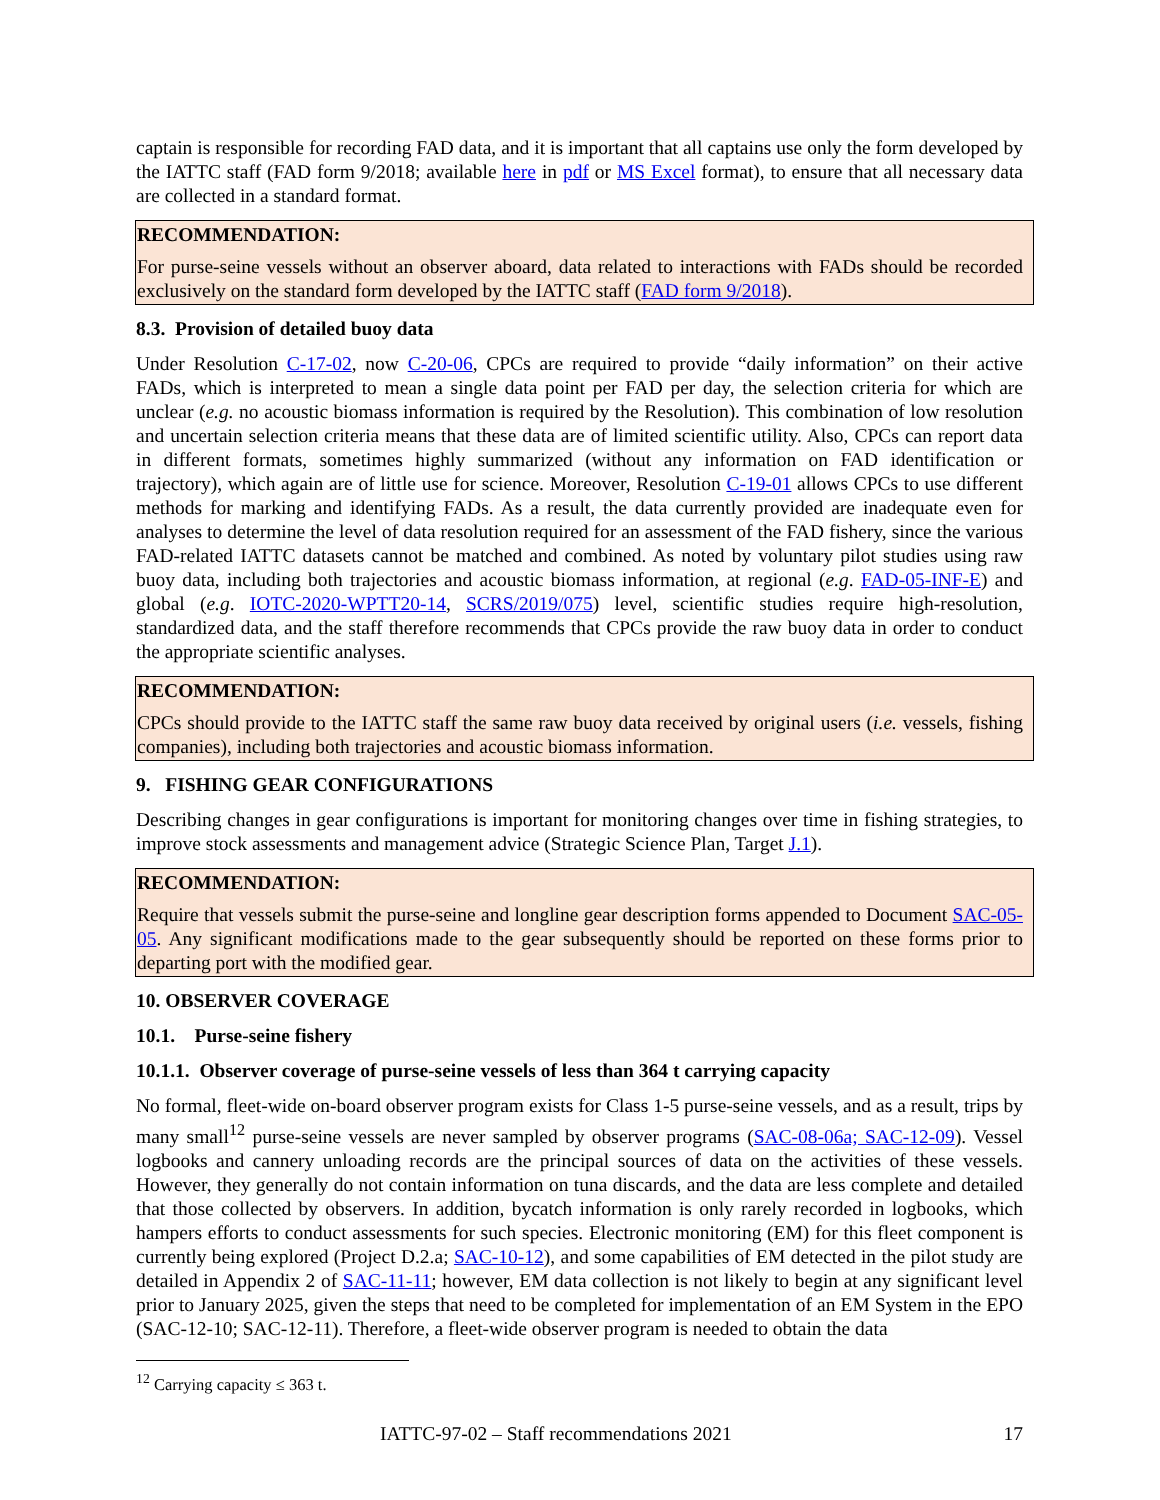captain is responsible for recording FAD data, and it is important that all captains use only the form developed by the IATTC staff (FAD form 9/2018; available here in pdf or MS Excel format), to ensure that all necessary data are collected in a standard format.
RECOMMENDATION:
For purse-seine vessels without an observer aboard, data related to interactions with FADs should be recorded exclusively on the standard form developed by the IATTC staff (FAD form 9/2018).
8.3. Provision of detailed buoy data
Under Resolution C-17-02, now C-20-06, CPCs are required to provide “daily information” on their active FADs, which is interpreted to mean a single data point per FAD per day, the selection criteria for which are unclear (e.g. no acoustic biomass information is required by the Resolution). This combination of low resolution and uncertain selection criteria means that these data are of limited scientific utility. Also, CPCs can report data in different formats, sometimes highly summarized (without any information on FAD identification or trajectory), which again are of little use for science. Moreover, Resolution C-19-01 allows CPCs to use different methods for marking and identifying FADs. As a result, the data currently provided are inadequate even for analyses to determine the level of data resolution required for an assessment of the FAD fishery, since the various FAD-related IATTC datasets cannot be matched and combined. As noted by voluntary pilot studies using raw buoy data, including both trajectories and acoustic biomass information, at regional (e.g. FAD-05-INF-E) and global (e.g. IOTC-2020-WPTT20-14, SCRS/2019/075) level, scientific studies require high-resolution, standardized data, and the staff therefore recommends that CPCs provide the raw buoy data in order to conduct the appropriate scientific analyses.
RECOMMENDATION:
CPCs should provide to the IATTC staff the same raw buoy data received by original users (i.e. vessels, fishing companies), including both trajectories and acoustic biomass information.
9. FISHING GEAR CONFIGURATIONS
Describing changes in gear configurations is important for monitoring changes over time in fishing strategies, to improve stock assessments and management advice (Strategic Science Plan, Target J.1).
RECOMMENDATION:
Require that vessels submit the purse-seine and longline gear description forms appended to Document SAC-05-05. Any significant modifications made to the gear subsequently should be reported on these forms prior to departing port with the modified gear.
10. OBSERVER COVERAGE
10.1. Purse-seine fishery
10.1.1. Observer coverage of purse-seine vessels of less than 364 t carrying capacity
No formal, fleet-wide on-board observer program exists for Class 1-5 purse-seine vessels, and as a result, trips by many small<sup>12</sup> purse-seine vessels are never sampled by observer programs (SAC-08-06a; SAC-12-09). Vessel logbooks and cannery unloading records are the principal sources of data on the activities of these vessels. However, they generally do not contain information on tuna discards, and the data are less complete and detailed that those collected by observers. In addition, bycatch information is only rarely recorded in logbooks, which hampers efforts to conduct assessments for such species. Electronic monitoring (EM) for this fleet component is currently being explored (Project D.2.a; SAC-10-12), and some capabilities of EM detected in the pilot study are detailed in Appendix 2 of SAC-11-11; however, EM data collection is not likely to begin at any significant level prior to January 2025, given the steps that need to be completed for implementation of an EM System in the EPO (SAC-12-10; SAC-12-11). Therefore, a fleet-wide observer program is needed to obtain the data
<sup>12</sup> Carrying capacity ≤ 363 t.
IATTC-97-02 – Staff recommendations 2021 17